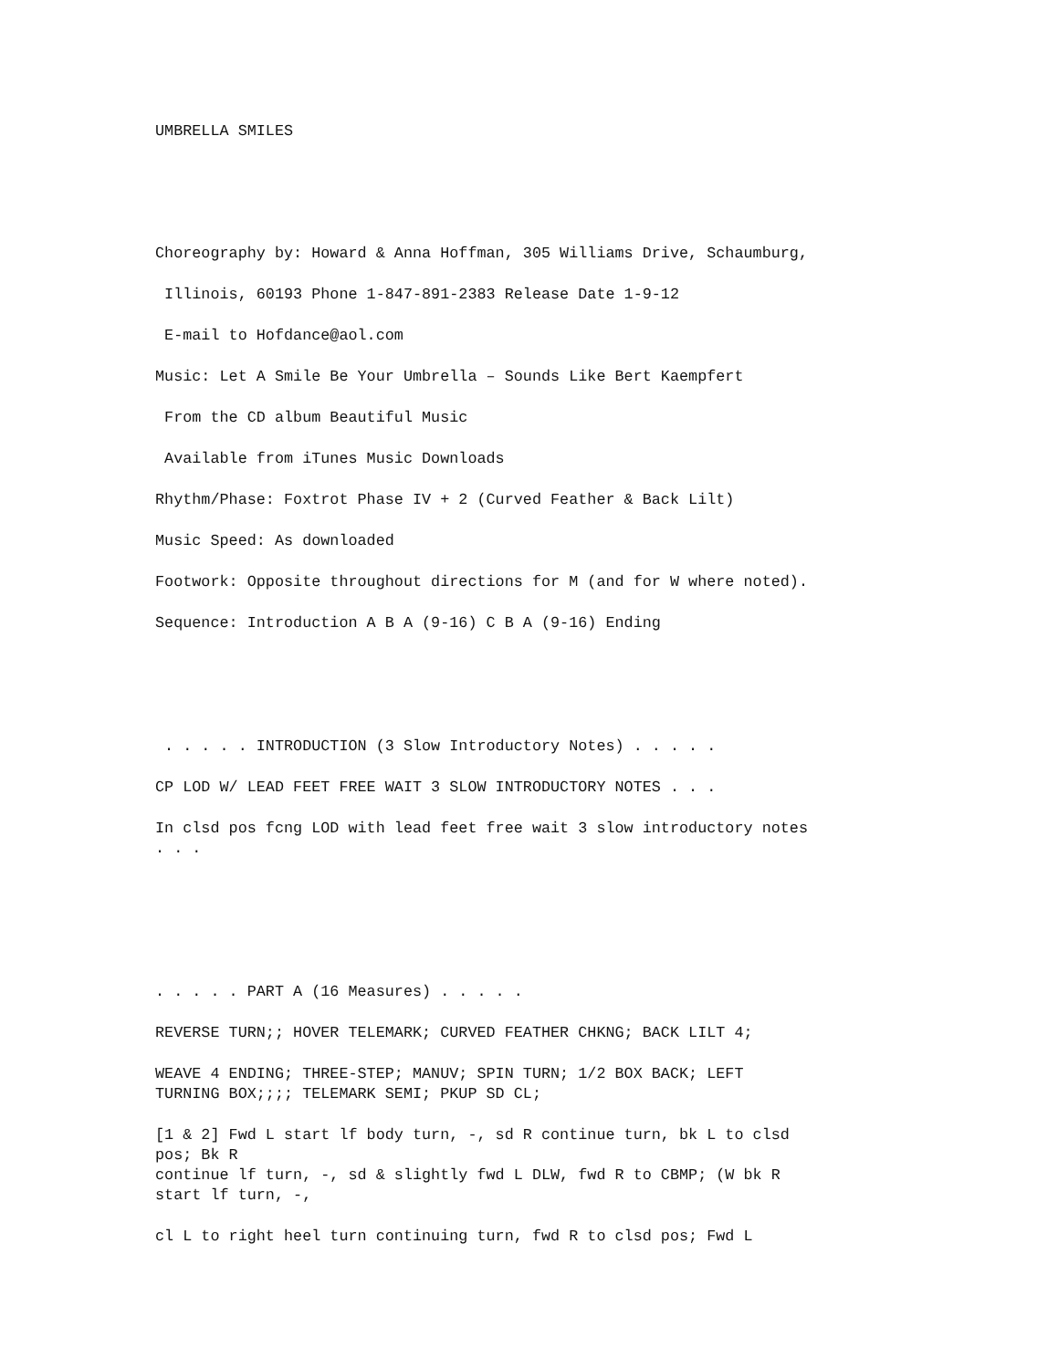UMBRELLA SMILES
Choreography by: Howard & Anna Hoffman, 305 Williams Drive, Schaumburg,
Illinois, 60193 Phone 1-847-891-2383 Release Date 1-9-12
E-mail to Hofdance@aol.com
Music: Let A Smile Be Your Umbrella – Sounds Like Bert Kaempfert
From the CD album Beautiful Music
Available from iTunes Music Downloads
Rhythm/Phase: Foxtrot Phase IV + 2 (Curved Feather & Back Lilt)
Music Speed: As downloaded
Footwork: Opposite throughout directions for M (and for W where noted).
Sequence: Introduction A B A (9-16) C B A (9-16) Ending
. . . . . INTRODUCTION (3 Slow Introductory Notes) . . . . .
CP LOD W/ LEAD FEET FREE WAIT 3 SLOW INTRODUCTORY NOTES . . .
In clsd pos fcng LOD with lead feet free wait 3 slow introductory notes
. . .
. . . . . PART A (16 Measures) . . . . .
REVERSE TURN;; HOVER TELEMARK; CURVED FEATHER CHKNG; BACK LILT 4;
WEAVE 4 ENDING; THREE-STEP; MANUV; SPIN TURN; 1/2 BOX BACK; LEFT
TURNING BOX;;;; TELEMARK SEMI; PKUP SD CL;
[1 & 2] Fwd L start lf body turn, -, sd R continue turn, bk L to clsd
pos; Bk R
continue lf turn, -, sd & slightly fwd L DLW, fwd R to CBMP; (W bk R
start lf turn, -,
cl L to right heel turn continuing turn, fwd R to clsd pos; Fwd L